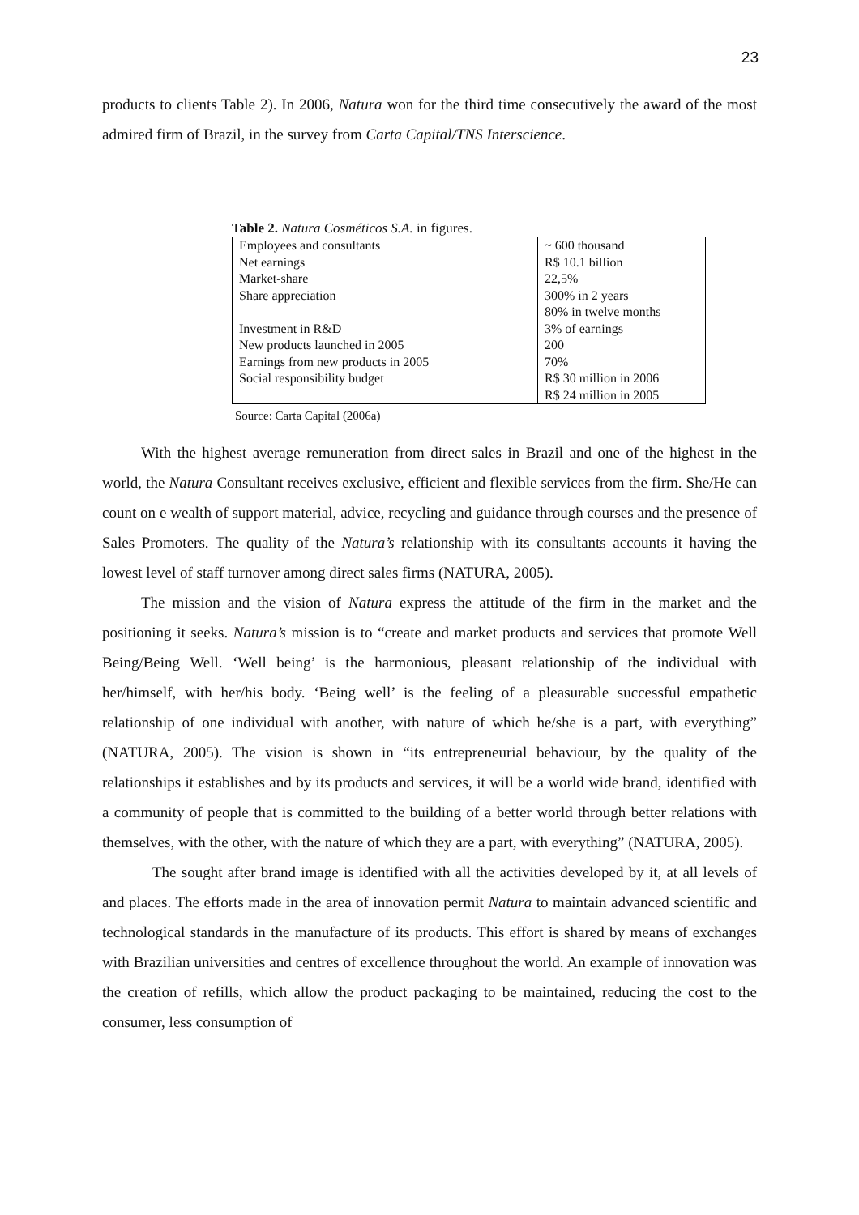23
products to clients Table 2). In 2006, Natura won for the third time consecutively the award of the most admired firm of Brazil, in the survey from Carta Capital/TNS Interscience.
Table 2. Natura Cosméticos S.A. in figures.
| Employees and consultants | ~ 600 thousand |
| Net earnings | R$ 10.1 billion |
| Market-share | 22,5% |
| Share appreciation | 300% in 2 years 80% in twelve months |
| Investment in R&D | 3% of earnings |
| New products launched in 2005 | 200 |
| Earnings from new products in 2005 | 70% |
| Social responsibility budget | R$ 30 million in 2006 R$ 24 million in 2005 |
Source: Carta Capital (2006a)
With the highest average remuneration from direct sales in Brazil and one of the highest in the world, the Natura Consultant receives exclusive, efficient and flexible services from the firm. She/He can count on e wealth of support material, advice, recycling and guidance through courses and the presence of Sales Promoters. The quality of the Natura’s relationship with its consultants accounts it having the lowest level of staff turnover among direct sales firms (NATURA, 2005).
The mission and the vision of Natura express the attitude of the firm in the market and the positioning it seeks. Natura’s mission is to “create and market products and services that promote Well Being/Being Well. ‘Well being’ is the harmonious, pleasant relationship of the individual with her/himself, with her/his body. ‘Being well’ is the feeling of a pleasurable successful empathetic relationship of one individual with another, with nature of which he/she is a part, with everything” (NATURA, 2005). The vision is shown in “its entrepreneurial behaviour, by the quality of the relationships it establishes and by its products and services, it will be a world wide brand, identified with a community of people that is committed to the building of a better world through better relations with themselves, with the other, with the nature of which they are a part, with everything” (NATURA, 2005).
The sought after brand image is identified with all the activities developed by it, at all levels of and places. The efforts made in the area of innovation permit Natura to maintain advanced scientific and technological standards in the manufacture of its products. This effort is shared by means of exchanges with Brazilian universities and centres of excellence throughout the world. An example of innovation was the creation of refills, which allow the product packaging to be maintained, reducing the cost to the consumer, less consumption of